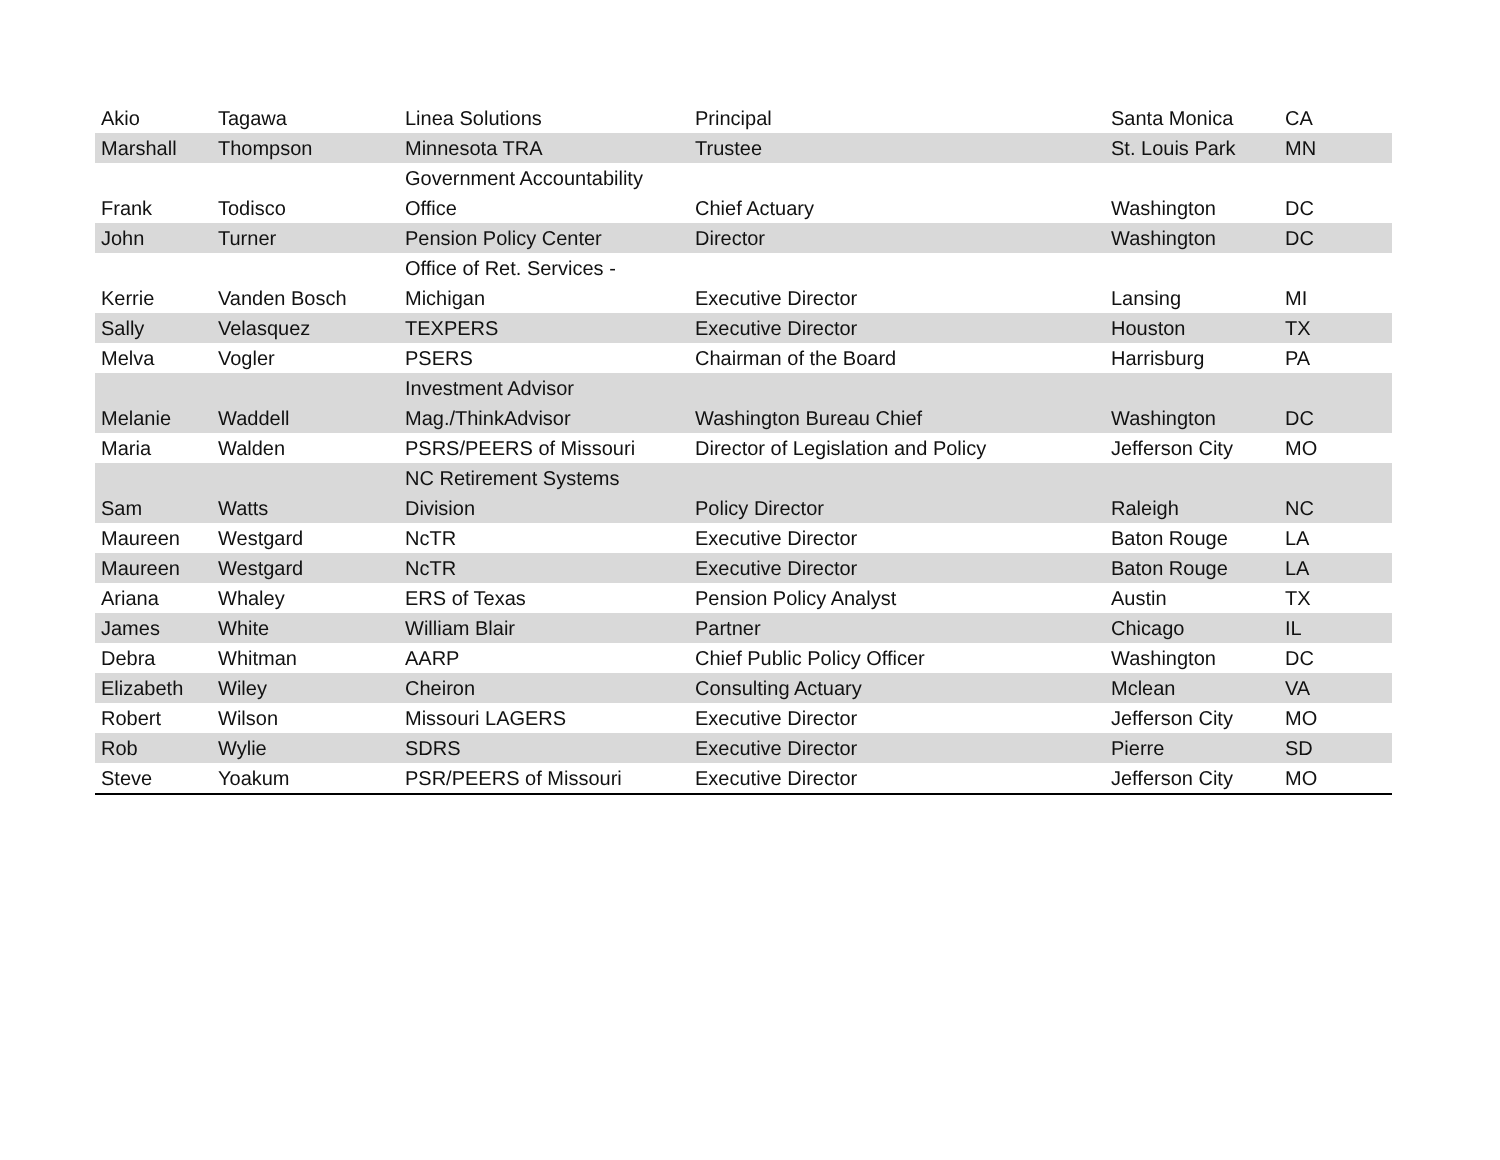| Akio | Tagawa | Linea Solutions | Principal | Santa Monica | CA |
| Marshall | Thompson | Minnesota TRA | Trustee | St. Louis Park | MN |
| Frank | Todisco | Government Accountability Office | Chief Actuary | Washington | DC |
| John | Turner | Pension Policy Center | Director | Washington | DC |
| Kerrie | Vanden Bosch | Office of Ret. Services - Michigan | Executive Director | Lansing | MI |
| Sally | Velasquez | TEXPERS | Executive Director | Houston | TX |
| Melva | Vogler | PSERS | Chairman of the Board | Harrisburg | PA |
| Melanie | Waddell | Investment Advisor Mag./ThinkAdvisor | Washington Bureau Chief | Washington | DC |
| Maria | Walden | PSRS/PEERS of Missouri | Director of Legislation and Policy | Jefferson City | MO |
| Sam | Watts | NC Retirement Systems Division | Policy Director | Raleigh | NC |
| Maureen | Westgard | NcTR | Executive Director | Baton Rouge | LA |
| Maureen | Westgard | NcTR | Executive Director | Baton Rouge | LA |
| Ariana | Whaley | ERS of Texas | Pension Policy Analyst | Austin | TX |
| James | White | William Blair | Partner | Chicago | IL |
| Debra | Whitman | AARP | Chief Public Policy Officer | Washington | DC |
| Elizabeth | Wiley | Cheiron | Consulting Actuary | Mclean | VA |
| Robert | Wilson | Missouri LAGERS | Executive Director | Jefferson City | MO |
| Rob | Wylie | SDRS | Executive Director | Pierre | SD |
| Steve | Yoakum | PSR/PEERS of Missouri | Executive Director | Jefferson City | MO |